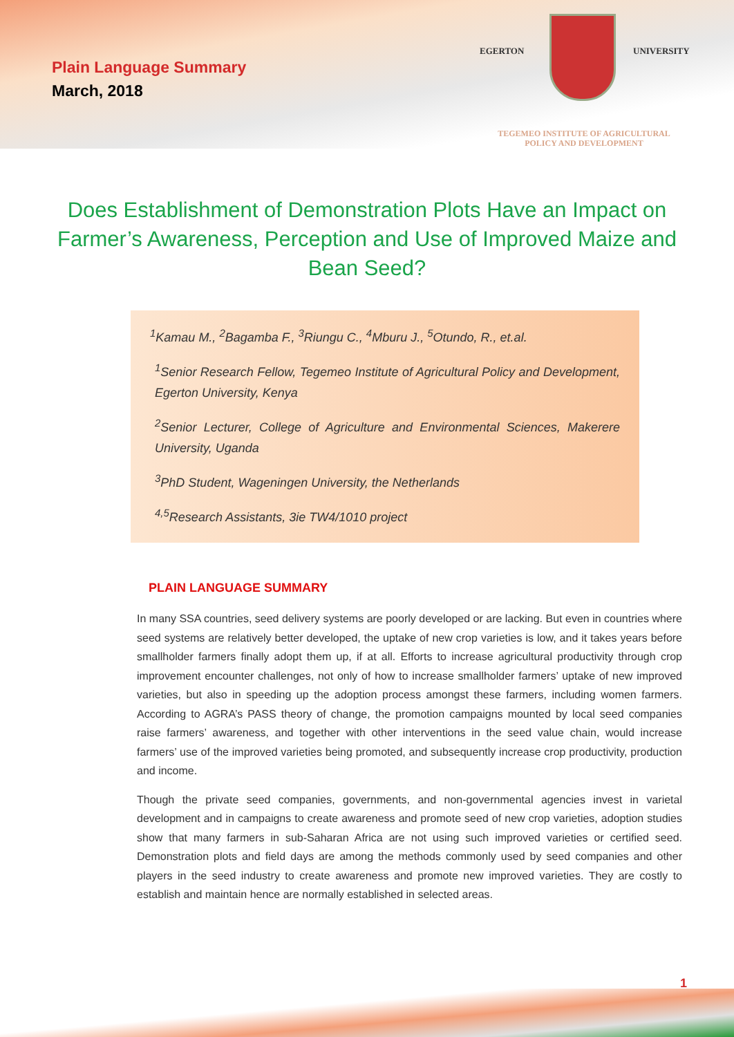Plain Language Summary
March, 2018
EGERTON UNIVERSITY
TEGEMEO INSTITUTE OF AGRICULTURAL
POLICY AND DEVELOPMENT
Does Establishment of Demonstration Plots Have an Impact on Farmer’s Awareness, Perception and Use of Improved Maize and Bean Seed?
<sup>1</sup> Kamau M., <sup>2</sup>Bagamba F., <sup>3</sup>Riungu C., <sup>4</sup>Mburu J., <sup>5</sup>Otundo, R., et.al.
<sup>1</sup> Senior Research Fellow, Tegemeo Institute of Agricultural Policy and Development, Egerton University, Kenya
<sup>2</sup> Senior Lecturer, College of Agriculture and Environmental Sciences, Makerere University, Uganda
<sup>3</sup> PhD Student, Wageningen University, the Netherlands
<sup>4,5</sup>Research Assistants, 3ie TW4/1010 project
PLAIN LANGUAGE SUMMARY
In many SSA countries, seed delivery systems are poorly developed or are lacking. But even in countries where seed systems are relatively better developed, the uptake of new crop varieties is low, and it takes years before smallholder farmers finally adopt them up, if at all. Efforts to increase agricultural productivity through crop improvement encounter challenges, not only of how to increase smallholder farmers’ uptake of new improved varieties, but also in speeding up the adoption process amongst these farmers, including women farmers. According to AGRA’s PASS theory of change, the promotion campaigns mounted by local seed companies raise farmers’ awareness, and together with other interventions in the seed value chain, would increase farmers’ use of the improved varieties being promoted, and subsequently increase crop productivity, production and income.
Though the private seed companies, governments, and non-governmental agencies invest in varietal development and in campaigns to create awareness and promote seed of new crop varieties, adoption studies show that many farmers in sub-Saharan Africa are not using such improved varieties or certified seed. Demonstration plots and field days are among the methods commonly used by seed companies and other players in the seed industry to create awareness and promote new improved varieties. They are costly to establish and maintain hence are normally established in selected areas.
1